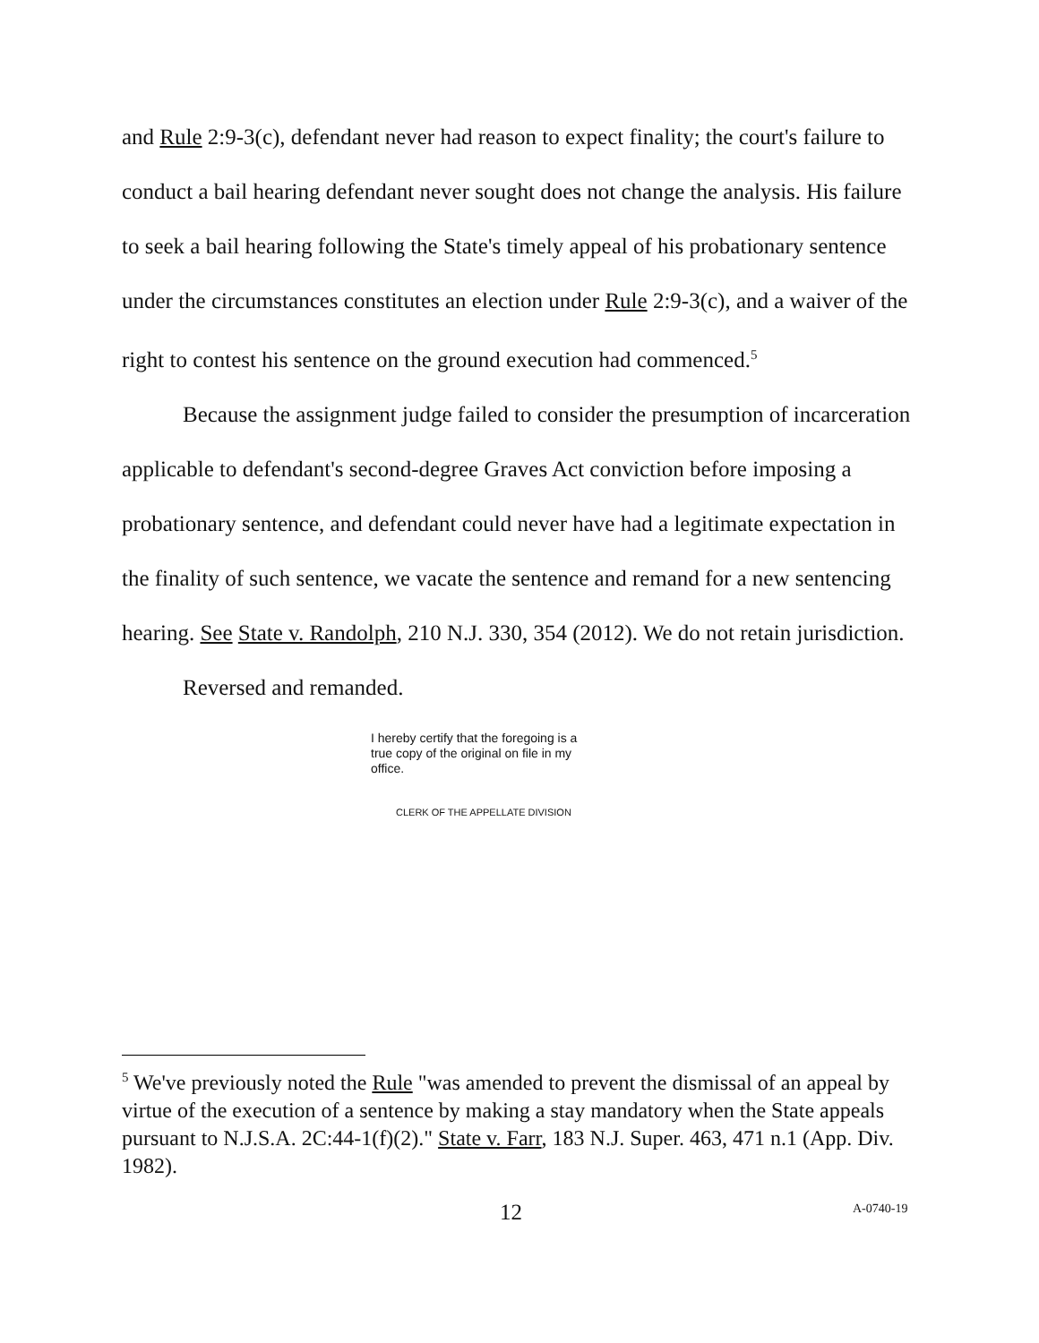and Rule 2:9-3(c), defendant never had reason to expect finality; the court's failure to conduct a bail hearing defendant never sought does not change the analysis. His failure to seek a bail hearing following the State's timely appeal of his probationary sentence under the circumstances constitutes an election under Rule 2:9-3(c), and a waiver of the right to contest his sentence on the ground execution had commenced.<sup>5</sup>
Because the assignment judge failed to consider the presumption of incarceration applicable to defendant's second-degree Graves Act conviction before imposing a probationary sentence, and defendant could never have had a legitimate expectation in the finality of such sentence, we vacate the sentence and remand for a new sentencing hearing. See State v. Randolph, 210 N.J. 330, 354 (2012). We do not retain jurisdiction.
Reversed and remanded.
I hereby certify that the foregoing is a true copy of the original on file in my office.
CLERK OF THE APPELLATE DIVISION
<sup>5</sup> We've previously noted the Rule "was amended to prevent the dismissal of an appeal by virtue of the execution of a sentence by making a stay mandatory when the State appeals pursuant to N.J.S.A. 2C:44-1(f)(2)." State v. Farr, 183 N.J. Super. 463, 471 n.1 (App. Div. 1982).
12 A-0740-19